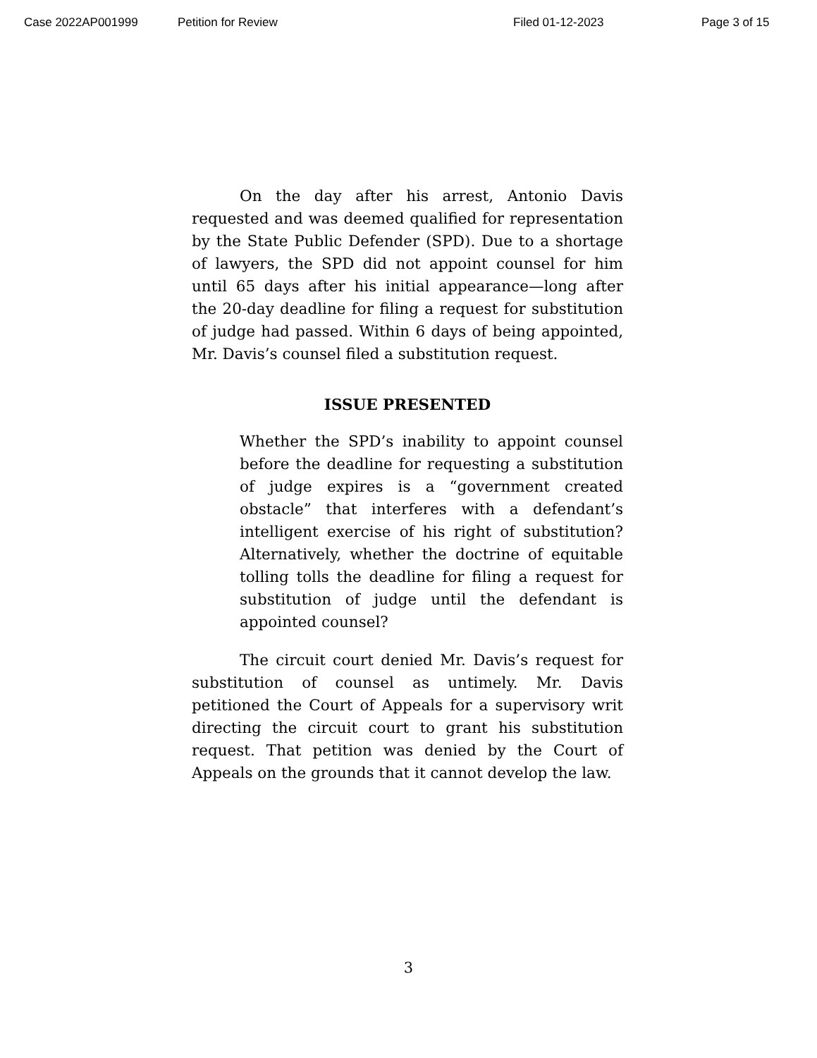Case 2022AP001999 Petition for Review Filed 01-12-2023 Page 3 of 15
On the day after his arrest, Antonio Davis requested and was deemed qualified for representation by the State Public Defender (SPD). Due to a shortage of lawyers, the SPD did not appoint counsel for him until 65 days after his initial appearance—long after the 20-day deadline for filing a request for substitution of judge had passed. Within 6 days of being appointed, Mr. Davis’s counsel filed a substitution request.
ISSUE PRESENTED
Whether the SPD’s inability to appoint counsel before the deadline for requesting a substitution of judge expires is a “government created obstacle” that interferes with a defendant’s intelligent exercise of his right of substitution? Alternatively, whether the doctrine of equitable tolling tolls the deadline for filing a request for substitution of judge until the defendant is appointed counsel?
The circuit court denied Mr. Davis’s request for substitution of counsel as untimely. Mr. Davis petitioned the Court of Appeals for a supervisory writ directing the circuit court to grant his substitution request. That petition was denied by the Court of Appeals on the grounds that it cannot develop the law.
3